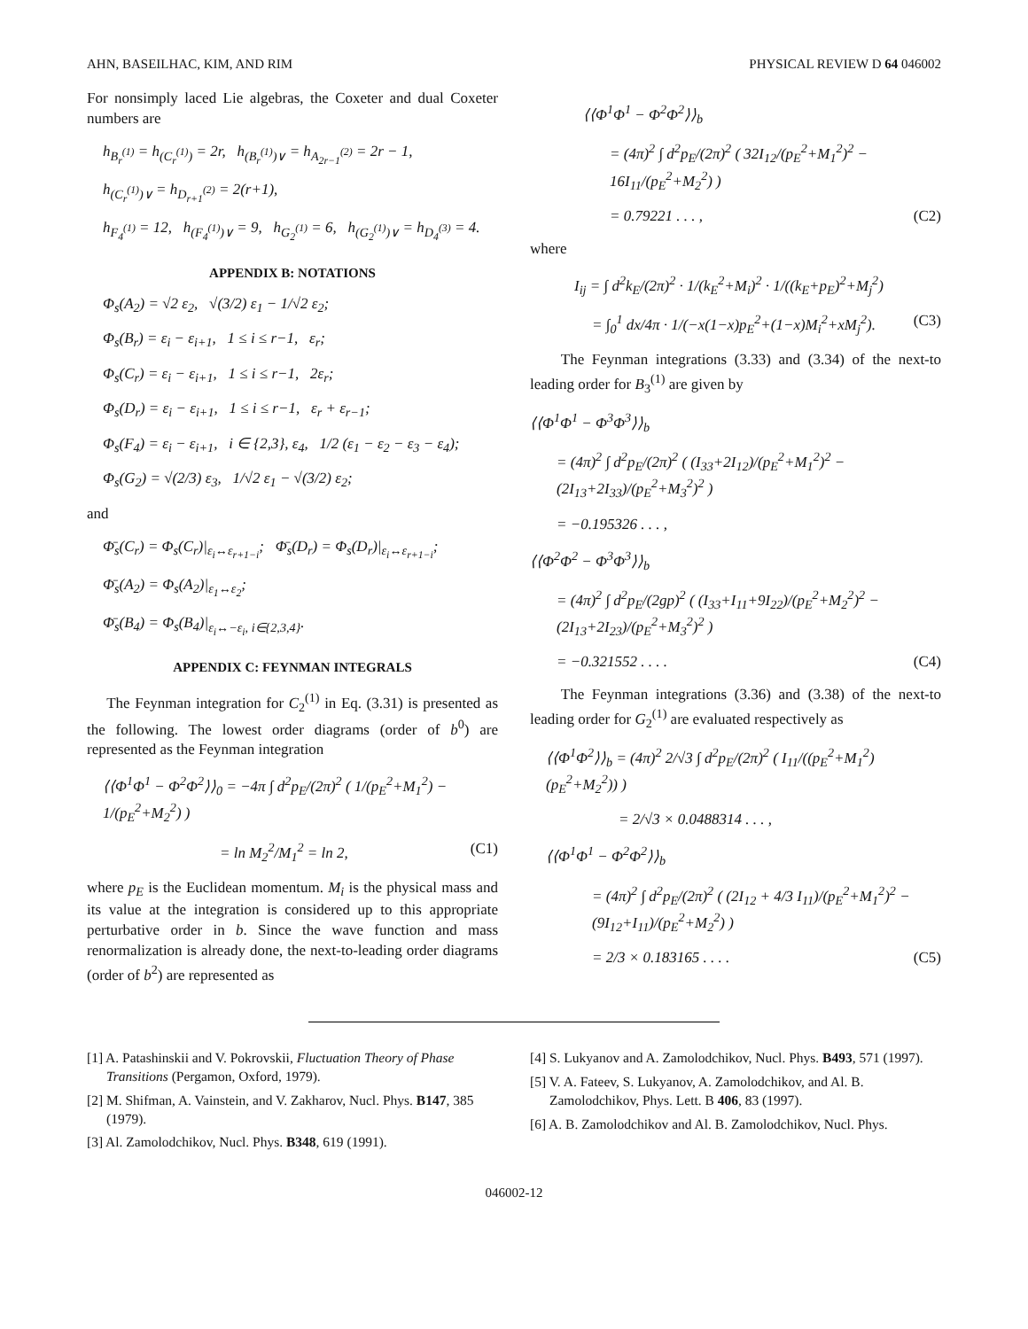AHN, BASEILHAC, KIM, AND RIM PHYSICAL REVIEW D 64 046002
For nonsimply laced Lie algebras, the Coxeter and dual Coxeter numbers are
h<sub>B<sub>r</sub><sup>(1)</sup></sub> = h<sub>(C<sub>r</sub><sup>(1)</sup>)</sub> = 2r, h<sub>(B<sub>r</sub><sup>(1)</sup>)∨</sub> = h<sub>A<sub>2r−1</sub><sup>(2)</sup></sub> = 2r − 1,
h<sub>(C<sub>r</sub><sup>(1)</sup>)∨</sub> = h<sub>D<sub>r+1</sub><sup>(2)</sup></sub> = 2(r+1),
h<sub>F<sub>4</sub><sup>(1)</sup></sub> = 12, h<sub>(F<sub>4</sub><sup>(1)</sup>)∨</sub> = 9, h<sub>G<sub>2</sub><sup>(1)</sup></sub> = 6, h<sub>(G<sub>2</sub><sup>(1)</sup>)∨</sub> = h<sub>D<sub>4</sub><sup>(3)</sup></sub> = 4.
APPENDIX B: NOTATIONS
Φ<sub>s</sub>(A<sub>2</sub>) = √2 ε<sub>2</sub>, √(3/2) ε<sub>1</sub> − 1/√2 ε<sub>2</sub>;
Φ<sub>s</sub>(B<sub>r</sub>) = ε<sub>i</sub> − ε<sub>i+1</sub>, 1 ≤ i ≤ r−1, ε<sub>r</sub>;
Φ<sub>s</sub>(C<sub>r</sub>) = ε<sub>i</sub> − ε<sub>i+1</sub>, 1 ≤ i ≤ r−1, 2ε<sub>r</sub>;
Φ<sub>s</sub>(D<sub>r</sub>) = ε<sub>i</sub> − ε<sub>i+1</sub>, 1 ≤ i ≤ r−1, ε<sub>r</sub> + ε<sub>r−1</sub>;
Φ<sub>s</sub>(F<sub>4</sub>) = ε<sub>i</sub> − ε<sub>i+1</sub>, i ∈ {2,3}, ε<sub>4</sub>, 1/2 (ε<sub>1</sub> − ε<sub>2</sub> − ε<sub>3</sub> − ε<sub>4</sub>);
Φ<sub>s</sub>(G<sub>2</sub>) = √(2/3) ε<sub>3</sub>, 1/√2 ε<sub>1</sub> − √(3/2) ε<sub>2</sub>;
and
Φ̄<sub>s</sub>(C<sub>r</sub>) = Φ<sub>s</sub>(C<sub>r</sub>)|<sub>ε<sub>i</sub>↔ε<sub>r+1−i</sub></sub>; Φ̄<sub>s</sub>(D<sub>r</sub>) = Φ<sub>s</sub>(D<sub>r</sub>)|<sub>ε<sub>i</sub>↔ε<sub>r+1−i</sub></sub>;
Φ̄<sub>s</sub>(A<sub>2</sub>) = Φ<sub>s</sub>(A<sub>2</sub>)|<sub>ε<sub>1</sub>↔ε<sub>2</sub></sub>;
Φ̄<sub>s</sub>(B<sub>4</sub>) = Φ<sub>s</sub>(B<sub>4</sub>)|<sub>ε<sub>i</sub>↔−ε<sub>i</sub>, i∈{2,3,4}</sub>.
APPENDIX C: FEYNMAN INTEGRALS
The Feynman integration for C<sub>2</sub><sup>(1)</sup> in Eq. (3.31) is presented as the following. The lowest order diagrams (order of b<sup>0</sup>) are represented as the Feynman integration
⟨⟨Φ<sup>1</sup>Φ<sup>1</sup> − Φ<sup>2</sup>Φ<sup>2</sup>⟩⟩<sub>0</sub> = −4π ∫ d<sup>2</sup>p<sub>E</sub>/(2π)<sup>2</sup> ( 1/(p<sub>E</sub><sup>2</sup>+M<sub>1</sub><sup>2</sup>) − 1/(p<sub>E</sub><sup>2</sup>+M<sub>2</sub><sup>2</sup>) )
= ln M<sub>2</sub><sup>2</sup>/M<sub>1</sub><sup>2</sup> = ln 2, (C1)
where p<sub>E</sub> is the Euclidean momentum. M<sub>i</sub> is the physical mass and its value at the integration is considered up to this appropriate perturbative order in b. Since the wave function and mass renormalization is already done, the next-to-leading order diagrams (order of b<sup>2</sup>) are represented as
⟨⟨Φ<sup>1</sup>Φ<sup>1</sup> − Φ<sup>2</sup>Φ<sup>2</sup>⟩⟩<sub>b</sub>
= (4π)<sup>2</sup> ∫ d<sup>2</sup>p<sub>E</sub>/(2π)<sup>2</sup> ( 32I<sub>12</sub>/(p<sub>E</sub><sup>2</sup>+M<sub>1</sub><sup>2</sup>)<sup>2</sup> − 16I<sub>11</sub>/(p<sub>E</sub><sup>2</sup>+M<sub>2</sub><sup>2</sup>) )
= 0.79221 . . . , (C2)
where
I<sub>ij</sub> = ∫ d<sup>2</sup>k<sub>E</sub>/(2π)<sup>2</sup> · 1/(k<sub>E</sub><sup>2</sup>+M<sub>i</sub>)<sup>2</sup> · 1/((k<sub>E</sub>+p<sub>E</sub>)<sup>2</sup>+M<sub>j</sub><sup>2</sup>)
= ∫<sub>0</sub><sup>1</sup> dx/4π · 1/(−x(1−x)p<sub>E</sub><sup>2</sup>+(1−x)M<sub>i</sub><sup>2</sup>+xM<sub>j</sub><sup>2</sup>). (C3)
The Feynman integrations (3.33) and (3.34) of the next-to leading order for B<sub>3</sub><sup>(1)</sup> are given by
⟨⟨Φ<sup>1</sup>Φ<sup>1</sup> − Φ<sup>3</sup>Φ<sup>3</sup>⟩⟩<sub>b</sub>
= (4π)<sup>2</sup> ∫ d<sup>2</sup>p<sub>E</sub>/(2π)<sup>2</sup> ( (I<sub>33</sub>+2I<sub>12</sub>)/(p<sub>E</sub><sup>2</sup>+M<sub>1</sub><sup>2</sup>)<sup>2</sup> − (2I<sub>13</sub>+2I<sub>33</sub>)/(p<sub>E</sub><sup>2</sup>+M<sub>3</sub><sup>2</sup>)<sup>2</sup> )
= −0.195326 . . . ,
⟨⟨Φ<sup>2</sup>Φ<sup>2</sup> − Φ<sup>3</sup>Φ<sup>3</sup>⟩⟩<sub>b</sub>
= (4π)<sup>2</sup> ∫ d<sup>2</sup>p<sub>E</sub>/(2gp)<sup>2</sup> ( (I<sub>33</sub>+I<sub>11</sub>+9I<sub>22</sub>)/(p<sub>E</sub><sup>2</sup>+M<sub>2</sub><sup>2</sup>)<sup>2</sup> − (2I<sub>13</sub>+2I<sub>23</sub>)/(p<sub>E</sub><sup>2</sup>+M<sub>3</sub><sup>2</sup>)<sup>2</sup> )
= −0.321552 . . . . (C4)
The Feynman integrations (3.36) and (3.38) of the next-to leading order for G<sub>2</sub><sup>(1)</sup> are evaluated respectively as
⟨⟨Φ<sup>1</sup>Φ<sup>2</sup>⟩⟩<sub>b</sub> = (4π)<sup>2</sup> 2/√3 ∫ d<sup>2</sup>p<sub>E</sub>/(2π)<sup>2</sup> ( I<sub>11</sub>/((p<sub>E</sub><sup>2</sup>+M<sub>1</sub><sup>2</sup>)(p<sub>E</sub><sup>2</sup>+M<sub>2</sub><sup>2</sup>)) )
= 2/√3 × 0.0488314 . . . ,
⟨⟨Φ<sup>1</sup>Φ<sup>1</sup> − Φ<sup>2</sup>Φ<sup>2</sup>⟩⟩<sub>b</sub>
= (4π)<sup>2</sup> ∫ d<sup>2</sup>p<sub>E</sub>/(2π)<sup>2</sup> ( (2I<sub>12</sub> + 4/3 I<sub>11</sub>)/(p<sub>E</sub><sup>2</sup>+M<sub>1</sub><sup>2</sup>)<sup>2</sup> − (9I<sub>12</sub>+I<sub>11</sub>)/(p<sub>E</sub><sup>2</sup>+M<sub>2</sub><sup>2</sup>) )
= 2/3 × 0.183165 . . . . (C5)
[1] A. Patashinskii and V. Pokrovskii, Fluctuation Theory of Phase Transitions (Pergamon, Oxford, 1979).
[2] M. Shifman, A. Vainstein, and V. Zakharov, Nucl. Phys. B147, 385 (1979).
[3] Al. Zamolodchikov, Nucl. Phys. B348, 619 (1991).
[4] S. Lukyanov and A. Zamolodchikov, Nucl. Phys. B493, 571 (1997).
[5] V. A. Fateev, S. Lukyanov, A. Zamolodchikov, and Al. B. Zamolodchikov, Phys. Lett. B 406, 83 (1997).
[6] A. B. Zamolodchikov and Al. B. Zamolodchikov, Nucl. Phys.
046002-12